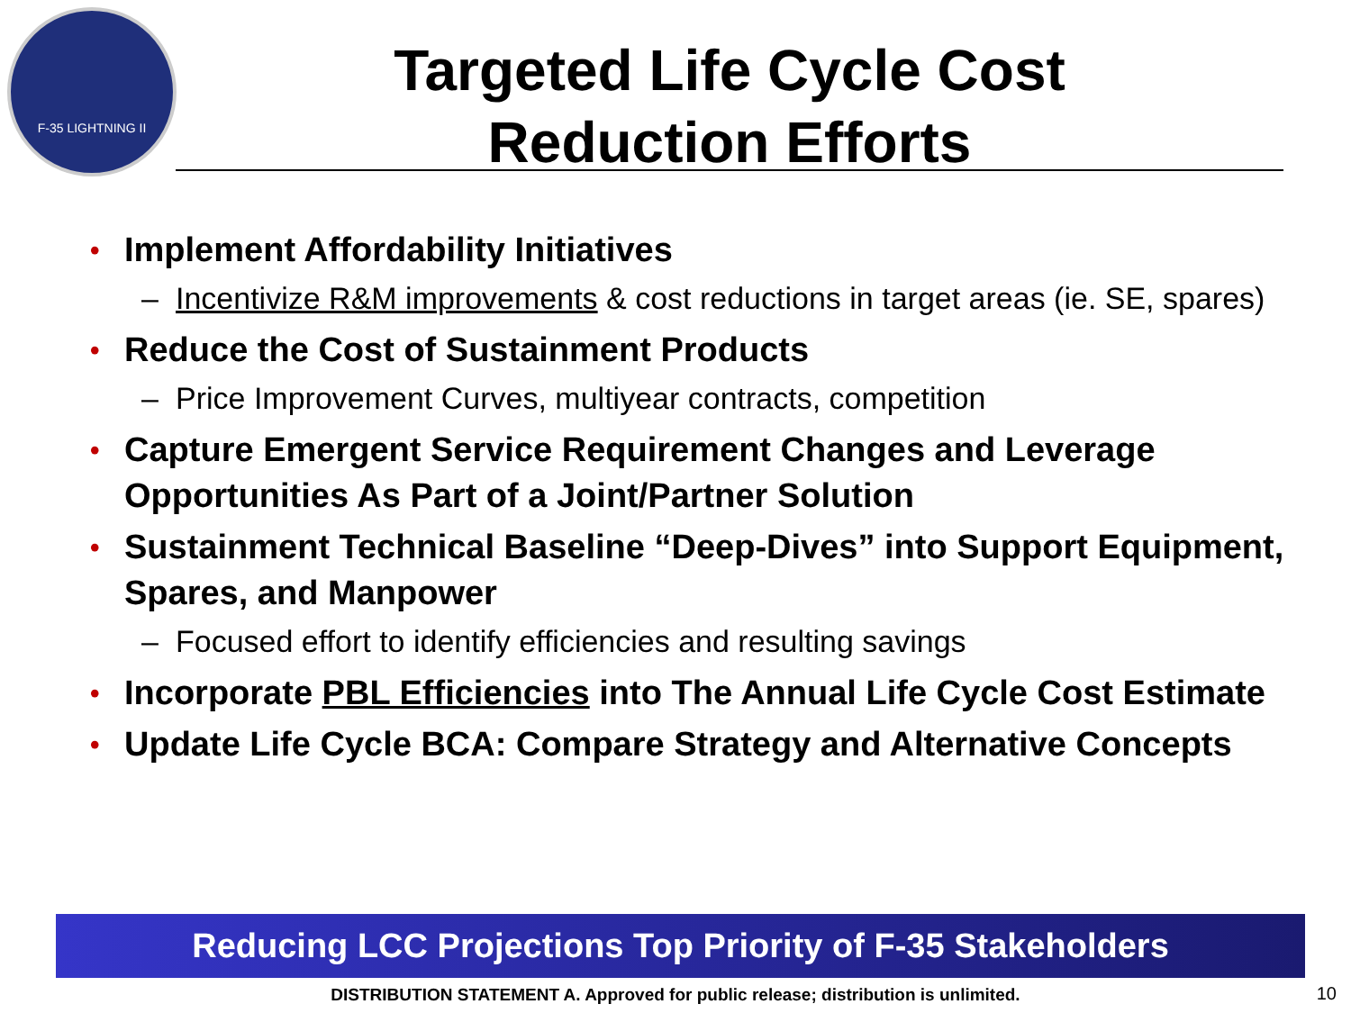F-35 LIGHTNING II
Targeted Life Cycle Cost
Reduction Efforts
• Implement Affordability Initiatives
– Incentivize R&M improvements & cost reductions in target areas (ie. SE, spares)
• Reduce the Cost of Sustainment Products
– Price Improvement Curves, multiyear contracts, competition
• Capture Emergent Service Requirement Changes and Leverage Opportunities As Part of a Joint/Partner Solution
• Sustainment Technical Baseline “Deep-Dives” into Support Equipment, Spares, and Manpower
– Focused effort to identify efficiencies and resulting savings
• Incorporate PBL Efficiencies into The Annual Life Cycle Cost Estimate
• Update Life Cycle BCA: Compare Strategy and Alternative Concepts
Reducing LCC Projections Top Priority of F-35 Stakeholders
DISTRIBUTION STATEMENT A. Approved for public release; distribution is unlimited. 10